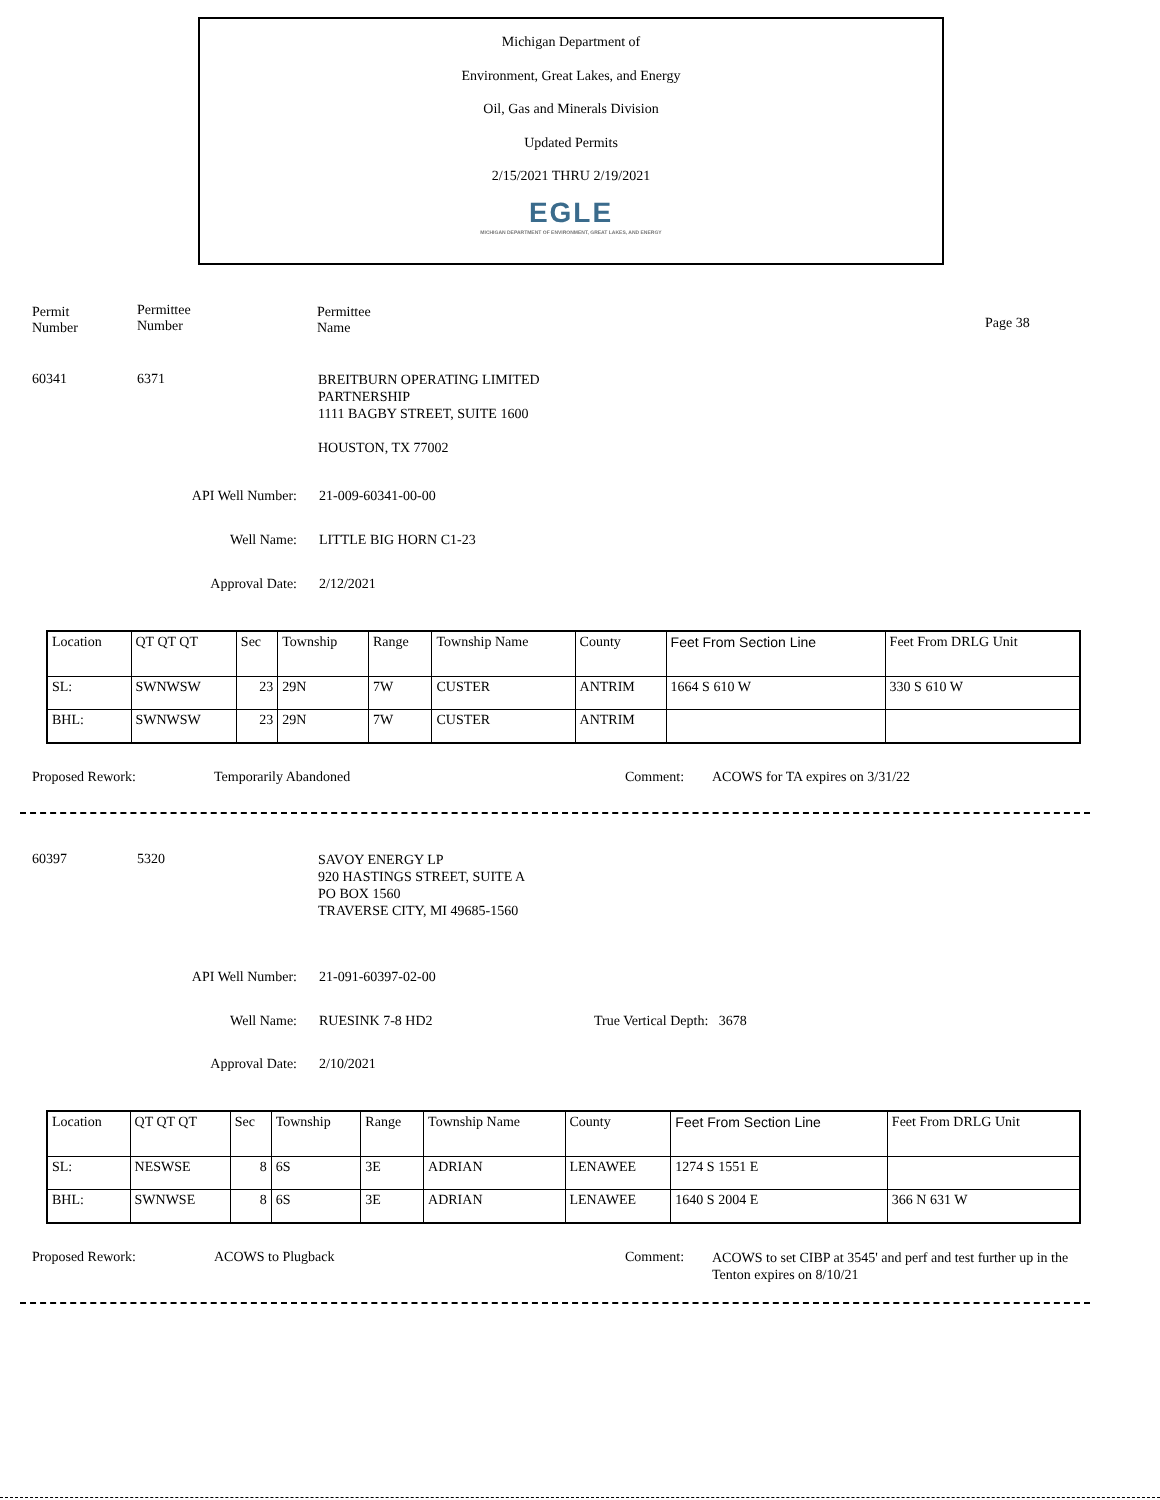Michigan Department of
Environment, Great Lakes, and Energy
Oil, Gas and Minerals Division
Updated Permits
2/15/2021 THRU 2/19/2021
EGLE
MICHIGAN DEPARTMENT OF ENVIRONMENT, GREAT LAKES, AND ENERGY
Permit
Number
Permittee
Number
Permittee
Name
Page 38
60341 6371
BREITBURN OPERATING LIMITED
PARTNERSHIP
1111 BAGBY STREET, SUITE 1600
HOUSTON, TX 77002
API Well Number: 21-009-60341-00-00
Well Name: LITTLE BIG HORN C1-23
Approval Date: 2/12/2021
| Location | QT QT QT | Sec | Township | Range | Township Name | County | Feet From Section Line | Feet From DRLG Unit |
| --- | --- | --- | --- | --- | --- | --- | --- | --- |
| SL: | SWNWSW | 23 | 29N | 7W | CUSTER | ANTRIM | 1664 S 610 W | 330 S 610 W |
| BHL: | SWNWSW | 23 | 29N | 7W | CUSTER | ANTRIM | | |
Proposed Rework: Temporarily Abandoned Comment:
ACOWS for TA expires on 3/31/22
60397 5320
SAVOY ENERGY LP
920 HASTINGS STREET, SUITE A
PO BOX 1560
TRAVERSE CITY, MI 49685-1560
API Well Number: 21-091-60397-02-00
Well Name: RUESINK 7-8 HD2 True Vertical Depth: 3678
Approval Date: 2/10/2021
| Location | QT QT QT | Sec | Township | Range | Township Name | County | Feet From Section Line | Feet From DRLG Unit |
| --- | --- | --- | --- | --- | --- | --- | --- | --- |
| SL: | NESWSE | 8 | 6S | 3E | ADRIAN | LENAWEE | 1274 S 1551 E | |
| BHL: | SWNWSE | 8 | 6S | 3E | ADRIAN | LENAWEE | 1640 S 2004 E | 366 N 631 W |
Proposed Rework: ACOWS to Plugback Comment:
ACOWS to set CIBP at 3545' and perf and test further up in the Tenton expires on 8/10/21